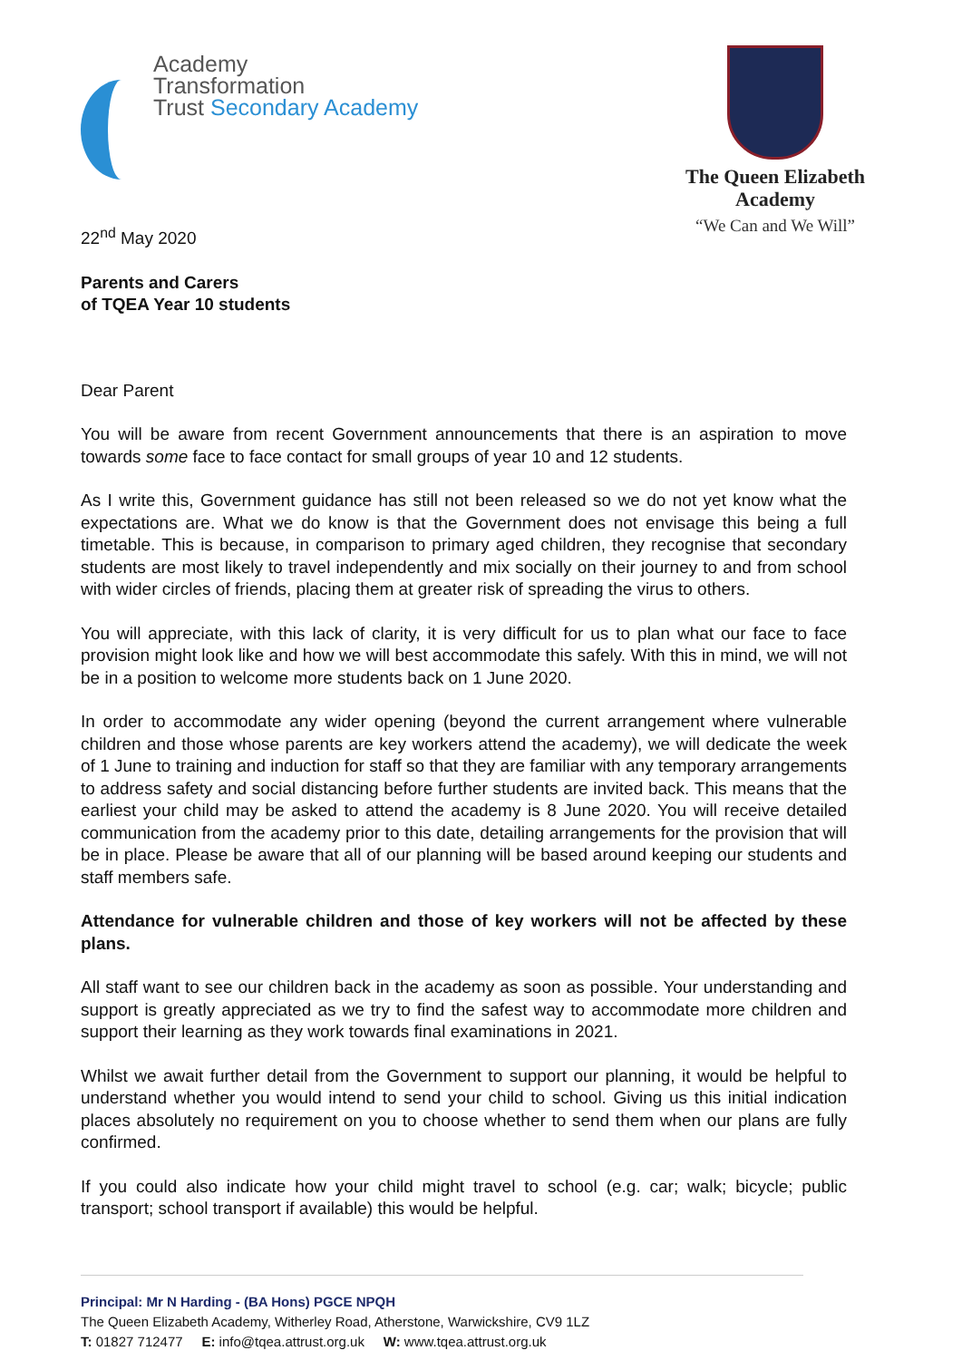Academy
Transformation
Trust Secondary Academy
The Queen Elizabeth
Academy
“We Can and We Will”
22<sup>nd</sup> May 2020
Parents and Carers
of TQEA Year 10 students
Dear Parent
You will be aware from recent Government announcements that there is an aspiration to move towards some face to face contact for small groups of year 10 and 12 students.
As I write this, Government guidance has still not been released so we do not yet know what the expectations are. What we do know is that the Government does not envisage this being a full timetable. This is because, in comparison to primary aged children, they recognise that secondary students are most likely to travel independently and mix socially on their journey to and from school with wider circles of friends, placing them at greater risk of spreading the virus to others.
You will appreciate, with this lack of clarity, it is very difficult for us to plan what our face to face provision might look like and how we will best accommodate this safely. With this in mind, we will not be in a position to welcome more students back on 1 June 2020.
In order to accommodate any wider opening (beyond the current arrangement where vulnerable children and those whose parents are key workers attend the academy), we will dedicate the week of 1 June to training and induction for staff so that they are familiar with any temporary arrangements to address safety and social distancing before further students are invited back. This means that the earliest your child may be asked to attend the academy is 8 June 2020. You will receive detailed communication from the academy prior to this date, detailing arrangements for the provision that will be in place. Please be aware that all of our planning will be based around keeping our students and staff members safe.
Attendance for vulnerable children and those of key workers will not be affected by these plans.
All staff want to see our children back in the academy as soon as possible. Your understanding and support is greatly appreciated as we try to find the safest way to accommodate more children and support their learning as they work towards final examinations in 2021.
Whilst we await further detail from the Government to support our planning, it would be helpful to understand whether you would intend to send your child to school. Giving us this initial indication places absolutely no requirement on you to choose whether to send them when our plans are fully confirmed.
If you could also indicate how your child might travel to school (e.g. car; walk; bicycle; public transport; school transport if available) this would be helpful.
Principal: Mr N Harding - (BA Hons) PGCE NPQH
The Queen Elizabeth Academy, Witherley Road, Atherstone, Warwickshire, CV9 1LZ
T: 01827 712477 E: info@tqea.attrust.org.uk W: www.tqea.attrust.org.uk